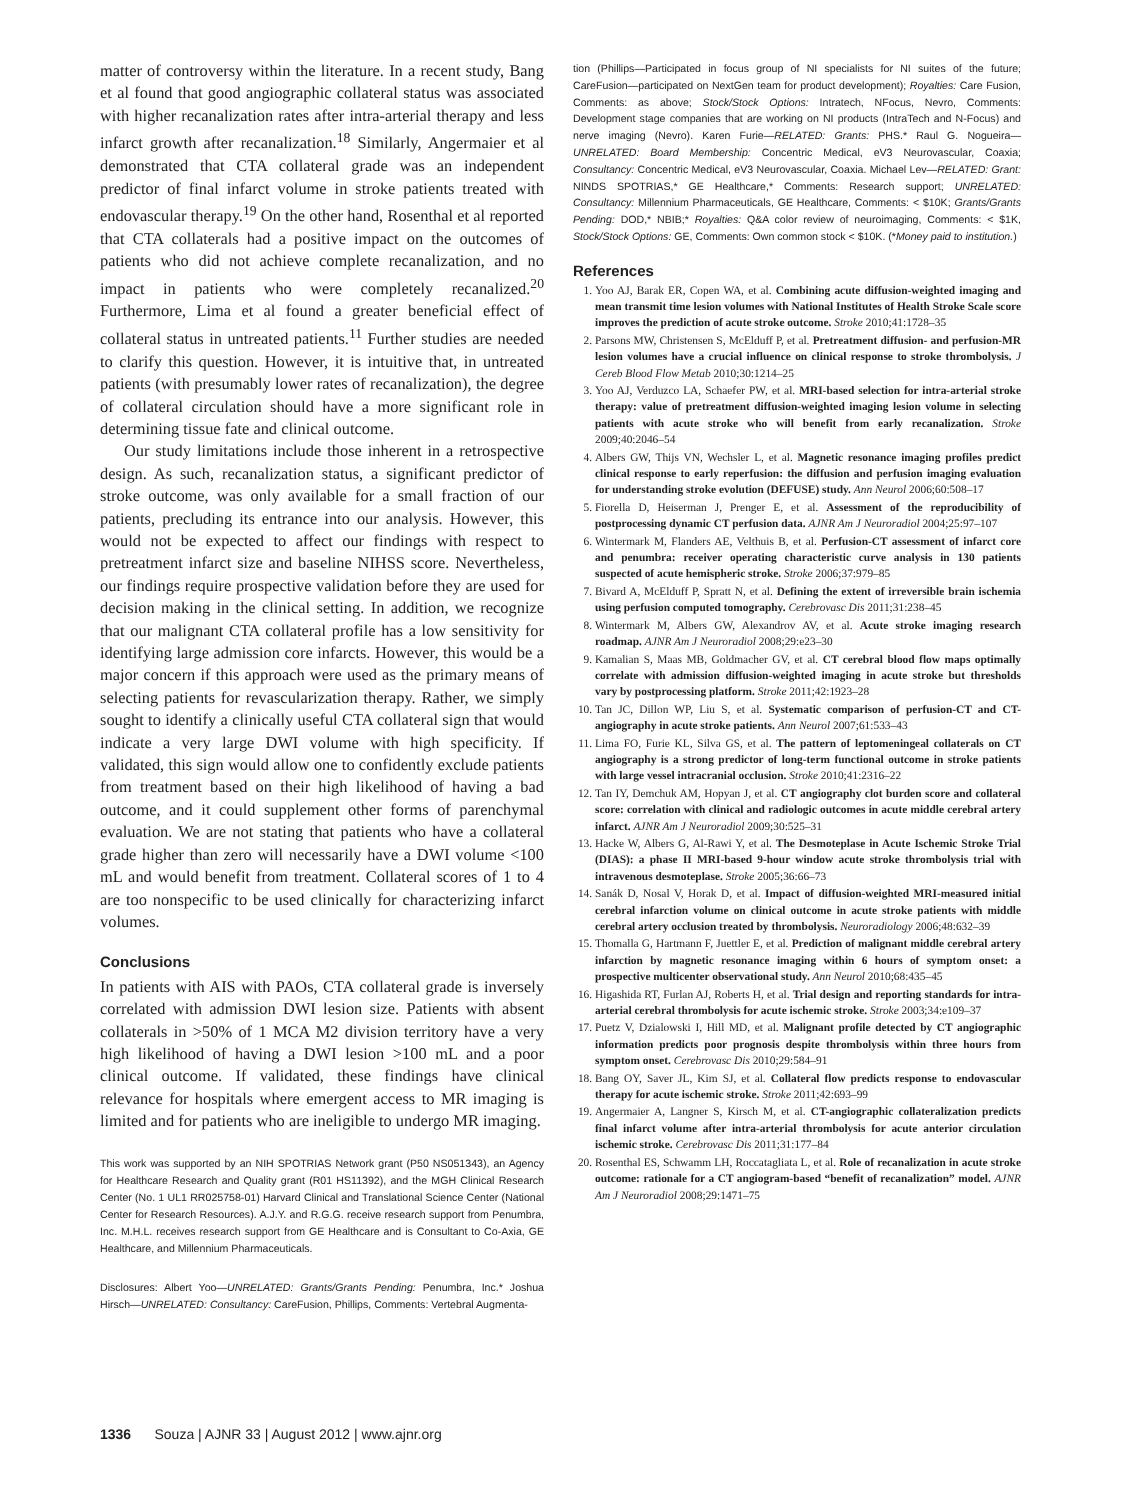matter of controversy within the literature. In a recent study, Bang et al found that good angiographic collateral status was associated with higher recanalization rates after intra-arterial therapy and less infarct growth after recanalization.<sup>18</sup> Similarly, Angermaier et al demonstrated that CTA collateral grade was an independent predictor of final infarct volume in stroke patients treated with endovascular therapy.<sup>19</sup> On the other hand, Rosenthal et al reported that CTA collaterals had a positive impact on the outcomes of patients who did not achieve complete recanalization, and no impact in patients who were completely recanalized.<sup>20</sup> Furthermore, Lima et al found a greater beneficial effect of collateral status in untreated patients.<sup>11</sup> Further studies are needed to clarify this question. However, it is intuitive that, in untreated patients (with presumably lower rates of recanalization), the degree of collateral circulation should have a more significant role in determining tissue fate and clinical outcome.
Our study limitations include those inherent in a retrospective design. As such, recanalization status, a significant predictor of stroke outcome, was only available for a small fraction of our patients, precluding its entrance into our analysis. However, this would not be expected to affect our findings with respect to pretreatment infarct size and baseline NIHSS score. Nevertheless, our findings require prospective validation before they are used for decision making in the clinical setting. In addition, we recognize that our malignant CTA collateral profile has a low sensitivity for identifying large admission core infarcts. However, this would be a major concern if this approach were used as the primary means of selecting patients for revascularization therapy. Rather, we simply sought to identify a clinically useful CTA collateral sign that would indicate a very large DWI volume with high specificity. If validated, this sign would allow one to confidently exclude patients from treatment based on their high likelihood of having a bad outcome, and it could supplement other forms of parenchymal evaluation. We are not stating that patients who have a collateral grade higher than zero will necessarily have a DWI volume <100 mL and would benefit from treatment. Collateral scores of 1 to 4 are too nonspecific to be used clinically for characterizing infarct volumes.
Conclusions
In patients with AIS with PAOs, CTA collateral grade is inversely correlated with admission DWI lesion size. Patients with absent collaterals in >50% of 1 MCA M2 division territory have a very high likelihood of having a DWI lesion >100 mL and a poor clinical outcome. If validated, these findings have clinical relevance for hospitals where emergent access to MR imaging is limited and for patients who are ineligible to undergo MR imaging.
This work was supported by an NIH SPOTRIAS Network grant (P50 NS051343), an Agency for Healthcare Research and Quality grant (R01 HS11392), and the MGH Clinical Research Center (No. 1 UL1 RR025758-01) Harvard Clinical and Translational Science Center (National Center for Research Resources). A.J.Y. and R.G.G. receive research support from Penumbra, Inc. M.H.L. receives research support from GE Healthcare and is Consultant to Co-Axia, GE Healthcare, and Millennium Pharmaceuticals.
Disclosures: Albert Yoo—UNRELATED: Grants/Grants Pending: Penumbra, Inc.* Joshua Hirsch—UNRELATED: Consultancy: CareFusion, Phillips, Comments: Vertebral Augmenta-
tion (Phillips—Participated in focus group of NI specialists for NI suites of the future; CareFusion—participated on NextGen team for product development); Royalties: Care Fusion, Comments: as above; Stock/Stock Options: Intratech, NFocus, Nevro, Comments: Development stage companies that are working on NI products (IntraTech and N-Focus) and nerve imaging (Nevro). Karen Furie—RELATED: Grants: PHS.* Raul G. Nogueira—UNRELATED: Board Membership: Concentric Medical, eV3 Neurovascular, Coaxia; Consultancy: Concentric Medical, eV3 Neurovascular, Coaxia. Michael Lev—RELATED: Grant: NINDS SPOTRIAS,* GE Healthcare,* Comments: Research support; UNRELATED: Consultancy: Millennium Pharmaceuticals, GE Healthcare, Comments: < $10K; Grants/Grants Pending: DOD,* NBIB;* Royalties: Q&A color review of neuroimaging, Comments: < $1K, Stock/Stock Options: GE, Comments: Own common stock < $10K. (*Money paid to institution.)
References
1. Yoo AJ, Barak ER, Copen WA, et al. Combining acute diffusion-weighted imaging and mean transmit time lesion volumes with National Institutes of Health Stroke Scale score improves the prediction of acute stroke outcome. Stroke 2010;41:1728–35
2. Parsons MW, Christensen S, McElduff P, et al. Pretreatment diffusion- and perfusion-MR lesion volumes have a crucial influence on clinical response to stroke thrombolysis. J Cereb Blood Flow Metab 2010;30:1214–25
3. Yoo AJ, Verduzco LA, Schaefer PW, et al. MRI-based selection for intra-arterial stroke therapy: value of pretreatment diffusion-weighted imaging lesion volume in selecting patients with acute stroke who will benefit from early recanalization. Stroke 2009;40:2046–54
4. Albers GW, Thijs VN, Wechsler L, et al. Magnetic resonance imaging profiles predict clinical response to early reperfusion: the diffusion and perfusion imaging evaluation for understanding stroke evolution (DEFUSE) study. Ann Neurol 2006;60:508–17
5. Fiorella D, Heiserman J, Prenger E, et al. Assessment of the reproducibility of postprocessing dynamic CT perfusion data. AJNR Am J Neuroradiol 2004;25:97–107
6. Wintermark M, Flanders AE, Velthuis B, et al. Perfusion-CT assessment of infarct core and penumbra: receiver operating characteristic curve analysis in 130 patients suspected of acute hemispheric stroke. Stroke 2006;37:979–85
7. Bivard A, McElduff P, Spratt N, et al. Defining the extent of irreversible brain ischemia using perfusion computed tomography. Cerebrovasc Dis 2011;31:238–45
8. Wintermark M, Albers GW, Alexandrov AV, et al. Acute stroke imaging research roadmap. AJNR Am J Neuroradiol 2008;29:e23–30
9. Kamalian S, Maas MB, Goldmacher GV, et al. CT cerebral blood flow maps optimally correlate with admission diffusion-weighted imaging in acute stroke but thresholds vary by postprocessing platform. Stroke 2011;42:1923–28
10. Tan JC, Dillon WP, Liu S, et al. Systematic comparison of perfusion-CT and CT-angiography in acute stroke patients. Ann Neurol 2007;61:533–43
11. Lima FO, Furie KL, Silva GS, et al. The pattern of leptomeningeal collaterals on CT angiography is a strong predictor of long-term functional outcome in stroke patients with large vessel intracranial occlusion. Stroke 2010;41:2316–22
12. Tan IY, Demchuk AM, Hopyan J, et al. CT angiography clot burden score and collateral score: correlation with clinical and radiologic outcomes in acute middle cerebral artery infarct. AJNR Am J Neuroradiol 2009;30:525–31
13. Hacke W, Albers G, Al-Rawi Y, et al. The Desmoteplase in Acute Ischemic Stroke Trial (DIAS): a phase II MRI-based 9-hour window acute stroke thrombolysis trial with intravenous desmoteplase. Stroke 2005;36:66–73
14. Sanák D, Nosal V, Horak D, et al. Impact of diffusion-weighted MRI-measured initial cerebral infarction volume on clinical outcome in acute stroke patients with middle cerebral artery occlusion treated by thrombolysis. Neuroradiology 2006;48:632–39
15. Thomalla G, Hartmann F, Juettler E, et al. Prediction of malignant middle cerebral artery infarction by magnetic resonance imaging within 6 hours of symptom onset: a prospective multicenter observational study. Ann Neurol 2010;68:435–45
16. Higashida RT, Furlan AJ, Roberts H, et al. Trial design and reporting standards for intra-arterial cerebral thrombolysis for acute ischemic stroke. Stroke 2003;34:e109–37
17. Puetz V, Dzialowski I, Hill MD, et al. Malignant profile detected by CT angiographic information predicts poor prognosis despite thrombolysis within three hours from symptom onset. Cerebrovasc Dis 2010;29:584–91
18. Bang OY, Saver JL, Kim SJ, et al. Collateral flow predicts response to endovascular therapy for acute ischemic stroke. Stroke 2011;42:693–99
19. Angermaier A, Langner S, Kirsch M, et al. CT-angiographic collateralization predicts final infarct volume after intra-arterial thrombolysis for acute anterior circulation ischemic stroke. Cerebrovasc Dis 2011;31:177–84
20. Rosenthal ES, Schwamm LH, Roccatagliata L, et al. Role of recanalization in acute stroke outcome: rationale for a CT angiogram-based “benefit of recanalization” model. AJNR Am J Neuroradiol 2008;29:1471–75
1336 Souza | AJNR 33 | August 2012 | www.ajnr.org